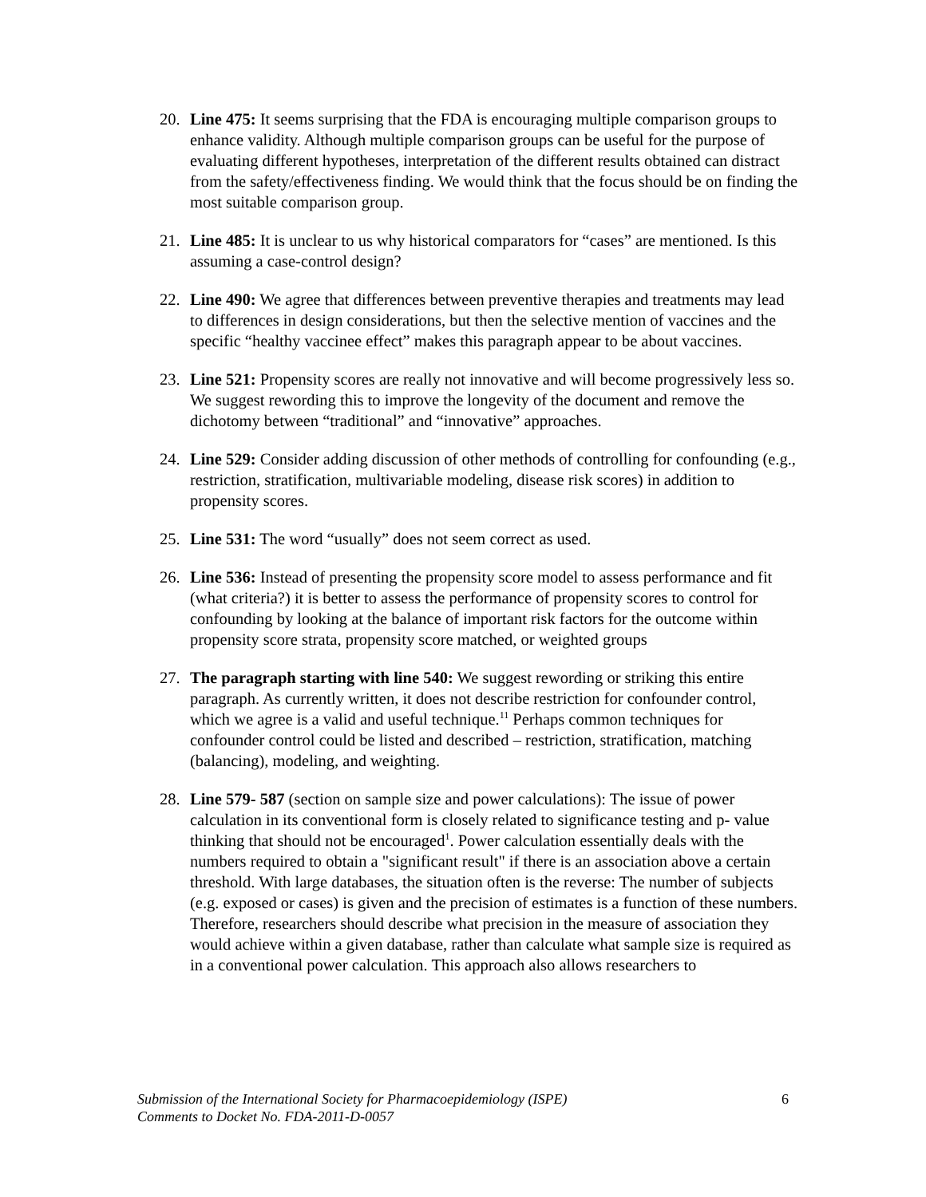20. Line 475: It seems surprising that the FDA is encouraging multiple comparison groups to enhance validity. Although multiple comparison groups can be useful for the purpose of evaluating different hypotheses, interpretation of the different results obtained can distract from the safety/effectiveness finding. We would think that the focus should be on finding the most suitable comparison group.
21. Line 485: It is unclear to us why historical comparators for “cases” are mentioned. Is this assuming a case-control design?
22. Line 490: We agree that differences between preventive therapies and treatments may lead to differences in design considerations, but then the selective mention of vaccines and the specific “healthy vaccinee effect” makes this paragraph appear to be about vaccines.
23. Line 521: Propensity scores are really not innovative and will become progressively less so. We suggest rewording this to improve the longevity of the document and remove the dichotomy between “traditional” and “innovative” approaches.
24. Line 529: Consider adding discussion of other methods of controlling for confounding (e.g., restriction, stratification, multivariable modeling, disease risk scores) in addition to propensity scores.
25. Line 531: The word “usually” does not seem correct as used.
26. Line 536: Instead of presenting the propensity score model to assess performance and fit (what criteria?) it is better to assess the performance of propensity scores to control for confounding by looking at the balance of important risk factors for the outcome within propensity score strata, propensity score matched, or weighted groups
27. The paragraph starting with line 540: We suggest rewording or striking this entire paragraph. As currently written, it does not describe restriction for confounder control, which we agree is a valid and useful technique.<sup>11</sup> Perhaps common techniques for confounder control could be listed and described – restriction, stratification, matching (balancing), modeling, and weighting.
28. Line 579- 587 (section on sample size and power calculations): The issue of power calculation in its conventional form is closely related to significance testing and p- value thinking that should not be encouraged<sup>1</sup>. Power calculation essentially deals with the numbers required to obtain a "significant result" if there is an association above a certain threshold. With large databases, the situation often is the reverse: The number of subjects (e.g. exposed or cases) is given and the precision of estimates is a function of these numbers. Therefore, researchers should describe what precision in the measure of association they would achieve within a given database, rather than calculate what sample size is required as in a conventional power calculation. This approach also allows researchers to
Submission of the International Society for Pharmacoepidemiology (ISPE)
Comments to Docket No. FDA-2011-D-0057
6